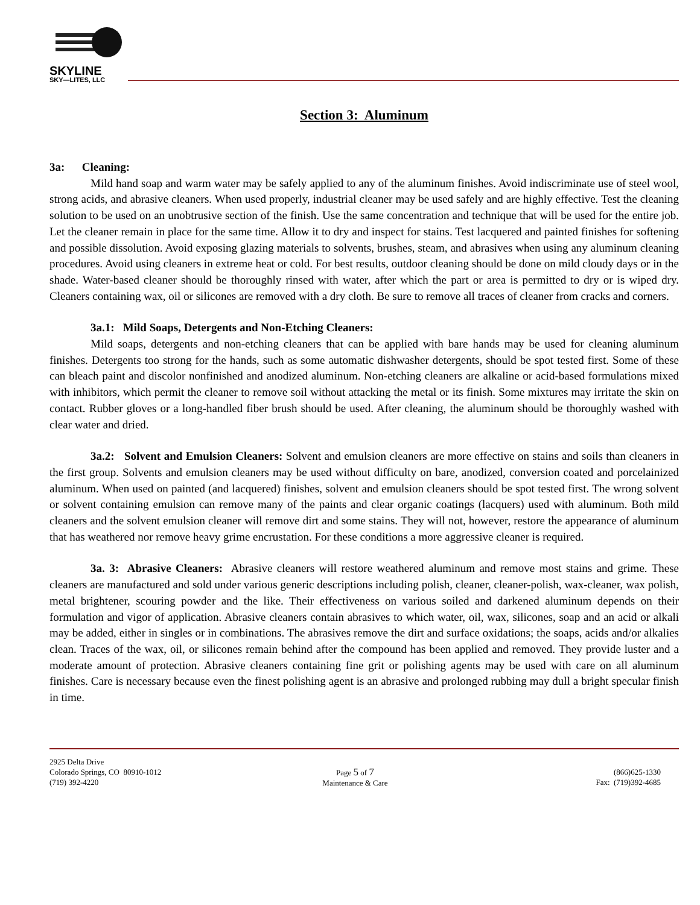SKYLINE
SKY—LITES, LLC
Section 3: Aluminum
3a: Cleaning:
Mild hand soap and warm water may be safely applied to any of the aluminum finishes. Avoid indiscriminate use of steel wool, strong acids, and abrasive cleaners. When used properly, industrial cleaner may be used safely and are highly effective. Test the cleaning solution to be used on an unobtrusive section of the finish. Use the same concentration and technique that will be used for the entire job. Let the cleaner remain in place for the same time. Allow it to dry and inspect for stains. Test lacquered and painted finishes for softening and possible dissolution. Avoid exposing glazing materials to solvents, brushes, steam, and abrasives when using any aluminum cleaning procedures. Avoid using cleaners in extreme heat or cold. For best results, outdoor cleaning should be done on mild cloudy days or in the shade. Water-based cleaner should be thoroughly rinsed with water, after which the part or area is permitted to dry or is wiped dry. Cleaners containing wax, oil or silicones are removed with a dry cloth. Be sure to remove all traces of cleaner from cracks and corners.
3a.1: Mild Soaps, Detergents and Non-Etching Cleaners:
Mild soaps, detergents and non-etching cleaners that can be applied with bare hands may be used for cleaning aluminum finishes. Detergents too strong for the hands, such as some automatic dishwasher detergents, should be spot tested first. Some of these can bleach paint and discolor nonfinished and anodized aluminum. Non-etching cleaners are alkaline or acid-based formulations mixed with inhibitors, which permit the cleaner to remove soil without attacking the metal or its finish. Some mixtures may irritate the skin on contact. Rubber gloves or a long-handled fiber brush should be used. After cleaning, the aluminum should be thoroughly washed with clear water and dried.
3a.2: Solvent and Emulsion Cleaners: Solvent and emulsion cleaners are more effective on stains and soils than cleaners in the first group. Solvents and emulsion cleaners may be used without difficulty on bare, anodized, conversion coated and porcelainized aluminum. When used on painted (and lacquered) finishes, solvent and emulsion cleaners should be spot tested first. The wrong solvent or solvent containing emulsion can remove many of the paints and clear organic coatings (lacquers) used with aluminum. Both mild cleaners and the solvent emulsion cleaner will remove dirt and some stains. They will not, however, restore the appearance of aluminum that has weathered nor remove heavy grime encrustation. For these conditions a more aggressive cleaner is required.
3a. 3: Abrasive Cleaners: Abrasive cleaners will restore weathered aluminum and remove most stains and grime. These cleaners are manufactured and sold under various generic descriptions including polish, cleaner, cleaner-polish, wax-cleaner, wax polish, metal brightener, scouring powder and the like. Their effectiveness on various soiled and darkened aluminum depends on their formulation and vigor of application. Abrasive cleaners contain abrasives to which water, oil, wax, silicones, soap and an acid or alkali may be added, either in singles or in combinations. The abrasives remove the dirt and surface oxidations; the soaps, acids and/or alkalies clean. Traces of the wax, oil, or silicones remain behind after the compound has been applied and removed. They provide luster and a moderate amount of protection. Abrasive cleaners containing fine grit or polishing agents may be used with care on all aluminum finishes. Care is necessary because even the finest polishing agent is an abrasive and prolonged rubbing may dull a bright specular finish in time.
2925 Delta Drive
Colorado Springs, CO 80910-1012
(719) 392-4220
Page 5 of 7
Maintenance & Care
(866)625-1330
Fax: (719)392-4685